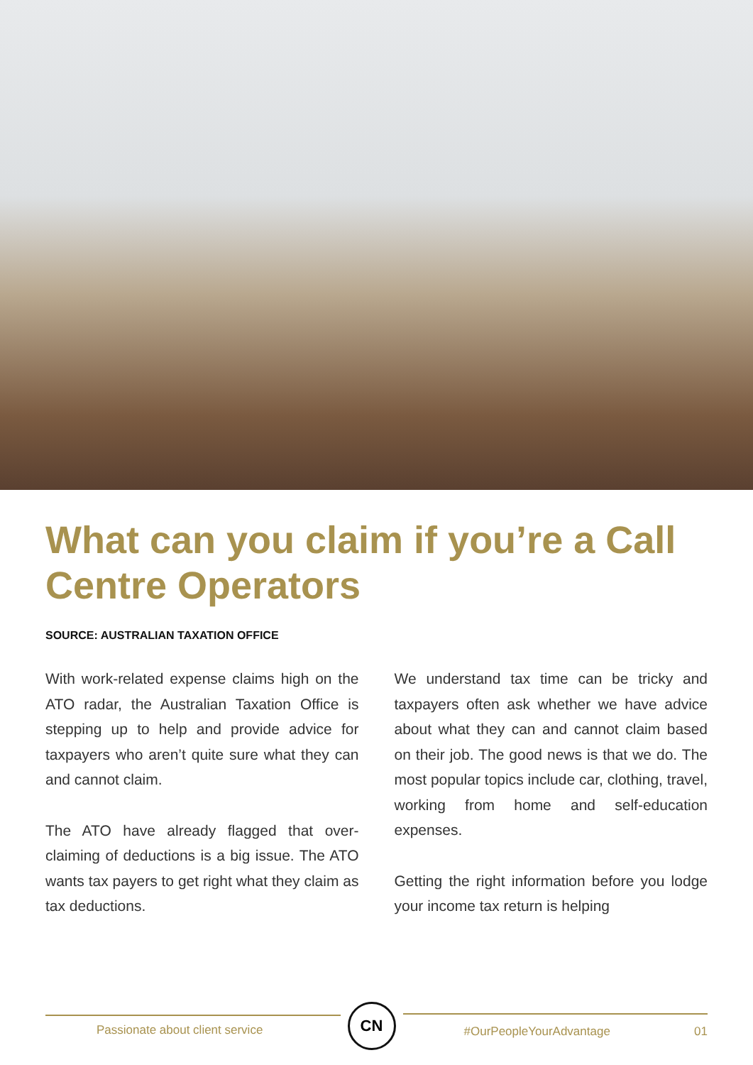What can you claim if you’re a Call Centre Operators
SOURCE: AUSTRALIAN TAXATION OFFICE
With work-related expense claims high on the ATO radar, the Australian Taxation Office is stepping up to help and provide advice for taxpayers who aren’t quite sure what they can and cannot claim.
The ATO have already flagged that over-claiming of deductions is a big issue. The ATO wants tax payers to get right what they claim as tax deductions.
We understand tax time can be tricky and taxpayers often ask whether we have advice about what they can and cannot claim based on their job. The good news is that we do. The most popular topics include car, clothing, travel, working from home and self-education expenses.
Getting the right information before you lodge your income tax return is helping
Passionate about client service
CN
#OurPeopleYourAdvantage 01